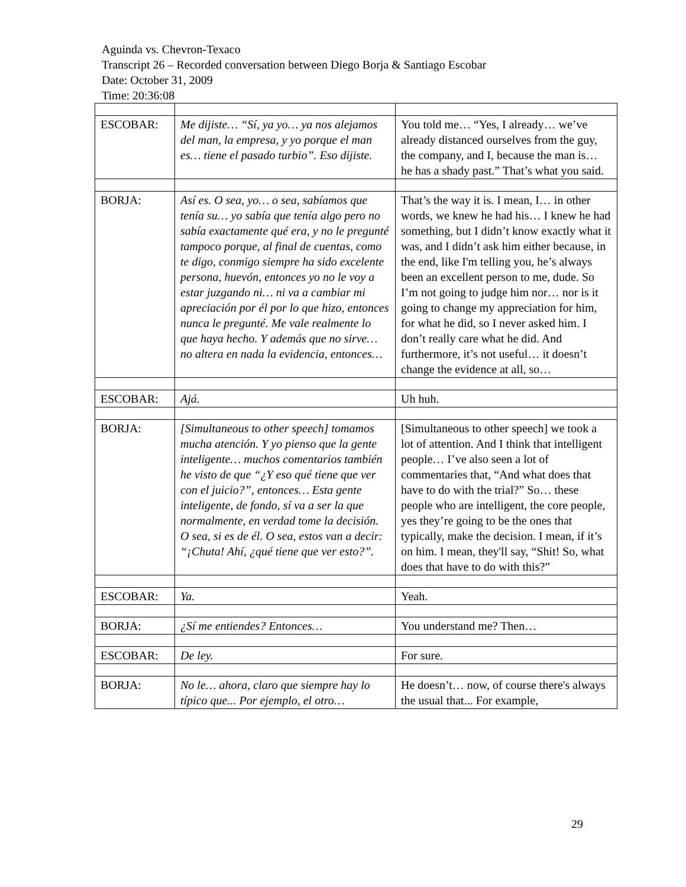Aguinda vs. Chevron-Texaco
Transcript 26 – Recorded conversation between Diego Borja & Santiago Escobar
Date: October 31, 2009
Time: 20:36:08
| ESCOBAR: | Me dijiste… “Sí, ya yo… ya nos alejamos del man, la empresa, y yo porque el man es… tiene el pasado turbio”. Eso dijiste. | You told me… “Yes, I already… we’ve already distanced ourselves from the guy, the company, and I, because the man is… he has a shady past.” That’s what you said. |
| BORJA: | Así es. O sea, yo… o sea, sabíamos que tenía su… yo sabía que tenía algo pero no sabía exactamente qué era, y no le pregunté tampoco porque, al final de cuentas, como te digo, conmigo siempre ha sido excelente persona, huevón, entonces yo no le voy a estar juzgando ni… ni va a cambiar mi apreciación por él por lo que hizo, entonces nunca le pregunté. Me vale realmente lo que haya hecho. Y además que no sirve… no altera en nada la evidencia, entonces… | That’s the way it is. I mean, I… in other words, we knew he had his… I knew he had something, but I didn’t know exactly what it was, and I didn’t ask him either because, in the end, like I'm telling you, he’s always been an excellent person to me, dude. So I’m not going to judge him nor… nor is it going to change my appreciation for him, for what he did, so I never asked him. I don’t really care what he did. And furthermore, it’s not useful… it doesn’t change the evidence at all, so… |
| ESCOBAR: | Ajá. | Uh huh. |
| BORJA: | [Simultaneous to other speech] tomamos mucha atención. Y yo pienso que la gente inteligente… muchos comentarios también he visto de que “¿Y eso qué tiene que ver con el juicio?”, entonces… Esta gente inteligente, de fondo, sí va a ser la que normalmente, en verdad tome la decisión. O sea, si es de él. O sea, estos van a decir: “¡Chuta! Ahí, ¿qué tiene que ver esto?”. | [Simultaneous to other speech] we took a lot of attention. And I think that intelligent people… I’ve also seen a lot of commentaries that, “And what does that have to do with the trial?” So… these people who are intelligent, the core people, yes they’re going to be the ones that typically, make the decision. I mean, if it’s on him. I mean, they'll say, “Shit! So, what does that have to do with this?” |
| ESCOBAR: | Ya. | Yeah. |
| BORJA: | ¿Sí me entiendes? Entonces… | You understand me? Then… |
| ESCOBAR: | De ley. | For sure. |
| BORJA: | No le… ahora, claro que siempre hay lo típico que... Por ejemplo, el otro… | He doesn’t… now, of course there's always the usual that... For example, |
29